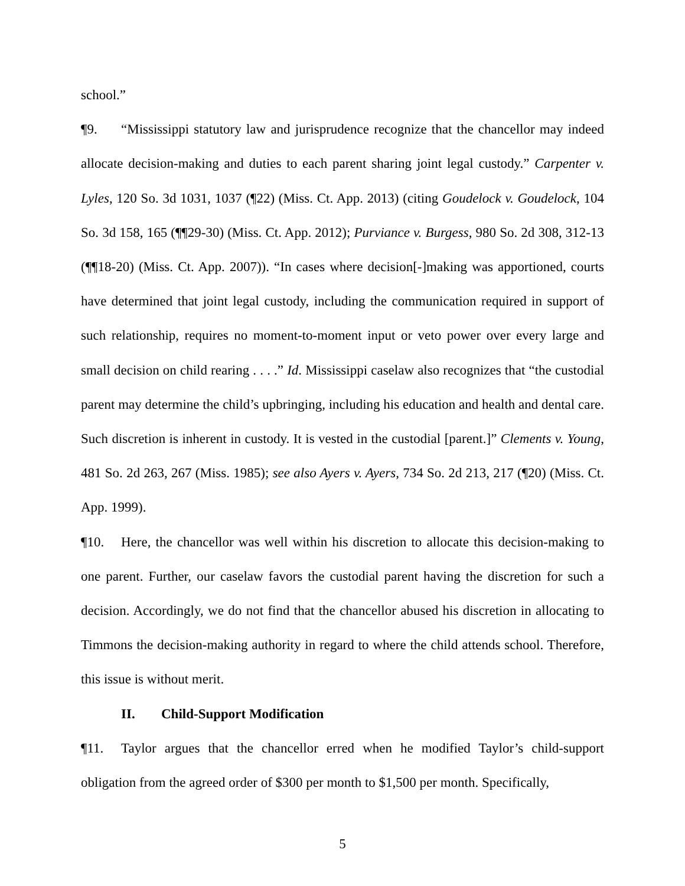school.”
¶9. “Mississippi statutory law and jurisprudence recognize that the chancellor may indeed allocate decision-making and duties to each parent sharing joint legal custody.” Carpenter v. Lyles, 120 So. 3d 1031, 1037 (¶22) (Miss. Ct. App. 2013) (citing Goudelock v. Goudelock, 104 So. 3d 158, 165 (¶¶29-30) (Miss. Ct. App. 2012); Purviance v. Burgess, 980 So. 2d 308, 312-13 (¶¶18-20) (Miss. Ct. App. 2007)). “In cases where decision[-]making was apportioned, courts have determined that joint legal custody, including the communication required in support of such relationship, requires no moment-to-moment input or veto power over every large and small decision on child rearing . . . .” Id. Mississippi caselaw also recognizes that “the custodial parent may determine the child’s upbringing, including his education and health and dental care. Such discretion is inherent in custody. It is vested in the custodial [parent.]” Clements v. Young, 481 So. 2d 263, 267 (Miss. 1985); see also Ayers v. Ayers, 734 So. 2d 213, 217 (¶20) (Miss. Ct. App. 1999).
¶10. Here, the chancellor was well within his discretion to allocate this decision-making to one parent. Further, our caselaw favors the custodial parent having the discretion for such a decision. Accordingly, we do not find that the chancellor abused his discretion in allocating to Timmons the decision-making authority in regard to where the child attends school. Therefore, this issue is without merit.
II. Child-Support Modification
¶11. Taylor argues that the chancellor erred when he modified Taylor’s child-support obligation from the agreed order of $300 per month to $1,500 per month. Specifically,
5